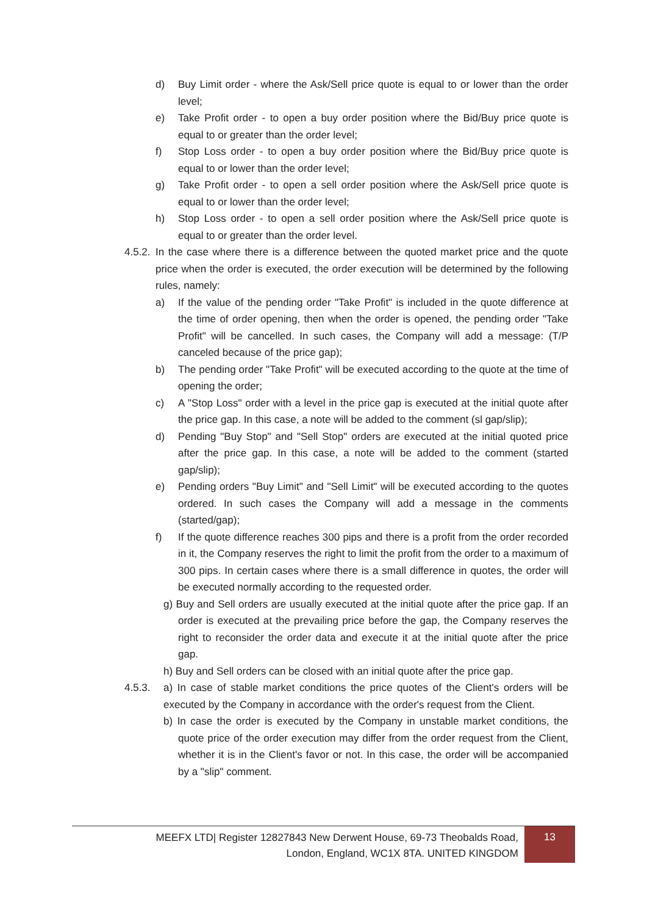d) Buy Limit order - where the Ask/Sell price quote is equal to or lower than the order level;
e) Take Profit order - to open a buy order position where the Bid/Buy price quote is equal to or greater than the order level;
f) Stop Loss order - to open a buy order position where the Bid/Buy price quote is equal to or lower than the order level;
g) Take Profit order - to open a sell order position where the Ask/Sell price quote is equal to or lower than the order level;
h) Stop Loss order - to open a sell order position where the Ask/Sell price quote is equal to or greater than the order level.
4.5.2. In the case where there is a difference between the quoted market price and the quote price when the order is executed, the order execution will be determined by the following rules, namely:
a) If the value of the pending order "Take Profit" is included in the quote difference at the time of order opening, then when the order is opened, the pending order "Take Profit" will be cancelled. In such cases, the Company will add a message: (T/P canceled because of the price gap);
b) The pending order "Take Profit" will be executed according to the quote at the time of opening the order;
c) A "Stop Loss" order with a level in the price gap is executed at the initial quote after the price gap. In this case, a note will be added to the comment (sl gap/slip);
d) Pending "Buy Stop" and "Sell Stop" orders are executed at the initial quoted price after the price gap. In this case, a note will be added to the comment (started gap/slip);
e) Pending orders "Buy Limit" and "Sell Limit" will be executed according to the quotes ordered. In such cases the Company will add a message in the comments (started/gap);
f) If the quote difference reaches 300 pips and there is a profit from the order recorded in it, the Company reserves the right to limit the profit from the order to a maximum of 300 pips. In certain cases where there is a small difference in quotes, the order will be executed normally according to the requested order.
g) Buy and Sell orders are usually executed at the initial quote after the price gap. If an order is executed at the prevailing price before the gap, the Company reserves the right to reconsider the order data and execute it at the initial quote after the price gap.
h) Buy and Sell orders can be closed with an initial quote after the price gap.
4.5.3. a) In case of stable market conditions the price quotes of the Client's orders will be executed by the Company in accordance with the order's request from the Client.
b) In case the order is executed by the Company in unstable market conditions, the quote price of the order execution may differ from the order request from the Client, whether it is in the Client's favor or not. In this case, the order will be accompanied by a "slip" comment.
MEEFX LTD| Register 12827843 New Derwent House, 69-73 Theobalds Road,
London, England, WC1X 8TA. UNITED KINGDOM
13